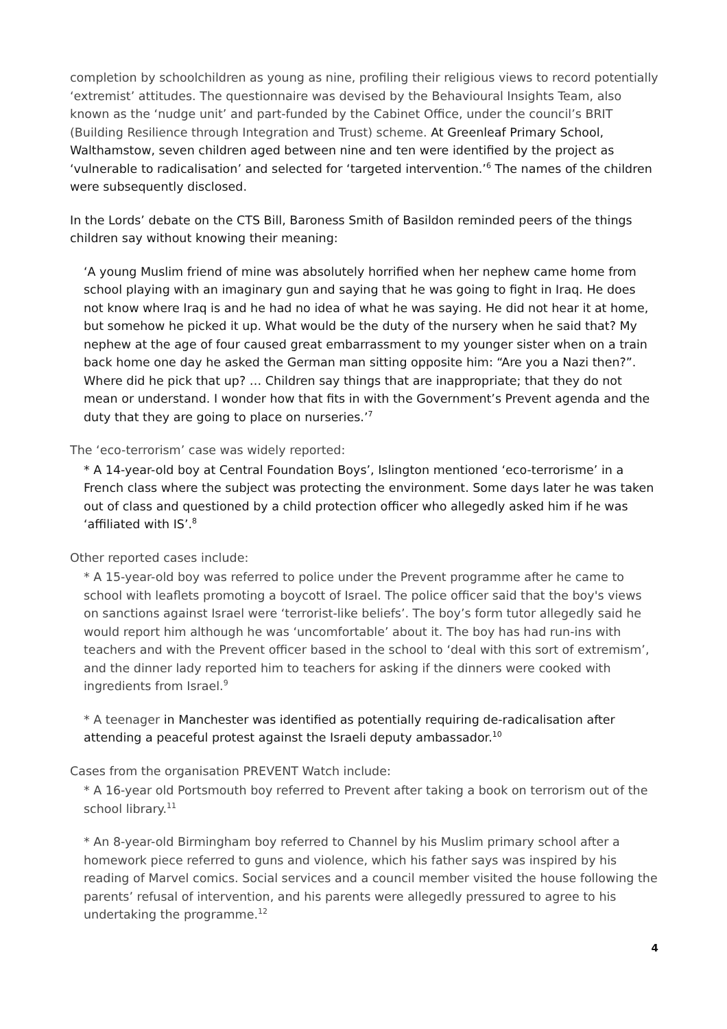completion by schoolchildren as young as nine, profiling their religious views to record potentially ‘extremist’ attitudes. The questionnaire was devised by the Behavioural Insights Team, also known as the ‘nudge unit’ and part-funded by the Cabinet Office, under the council’s BRIT (Building Resilience through Integration and Trust) scheme. At Greenleaf Primary School, Walthamstow, seven children aged between nine and ten were identified by the project as ‘vulnerable to radicalisation’ and selected for ‘targeted intervention.’<sup>6</sup> The names of the children were subsequently disclosed.
In the Lords’ debate on the CTS Bill, Baroness Smith of Basildon reminded peers of the things children say without knowing their meaning:
‘A young Muslim friend of mine was absolutely horrified when her nephew came home from school playing with an imaginary gun and saying that he was going to fight in Iraq. He does not know where Iraq is and he had no idea of what he was saying. He did not hear it at home, but somehow he picked it up. What would be the duty of the nursery when he said that? My nephew at the age of four caused great embarrassment to my younger sister when on a train back home one day he asked the German man sitting opposite him: “Are you a Nazi then?”. Where did he pick that up? … Children say things that are inappropriate; that they do not mean or understand. I wonder how that fits in with the Government’s Prevent agenda and the duty that they are going to place on nurseries.’<sup>7</sup>
The ‘eco-terrorism’ case was widely reported:
* A 14-year-old boy at Central Foundation Boys’, Islington mentioned ‘eco-terrorisme’ in a French class where the subject was protecting the environment. Some days later he was taken out of class and questioned by a child protection officer who allegedly asked him if he was ‘affiliated with IS’.<sup>8</sup>
Other reported cases include:
* A 15-year-old boy was referred to police under the Prevent programme after he came to school with leaflets promoting a boycott of Israel. The police officer said that the boy's views on sanctions against Israel were ‘terrorist-like beliefs’. The boy’s form tutor allegedly said he would report him although he was ‘uncomfortable’ about it. The boy has had run-ins with teachers and with the Prevent officer based in the school to ‘deal with this sort of extremism’, and the dinner lady reported him to teachers for asking if the dinners were cooked with ingredients from Israel.<sup>9</sup>
* A teenager in Manchester was identified as potentially requiring de-radicalisation after attending a peaceful protest against the Israeli deputy ambassador.<sup>10</sup>
Cases from the organisation PREVENT Watch include:
* A 16-year old Portsmouth boy referred to Prevent after taking a book on terrorism out of the school library.<sup>11</sup>
* An 8-year-old Birmingham boy referred to Channel by his Muslim primary school after a homework piece referred to guns and violence, which his father says was inspired by his reading of Marvel comics. Social services and a council member visited the house following the parents’ refusal of intervention, and his parents were allegedly pressured to agree to his undertaking the programme.<sup>12</sup>
4